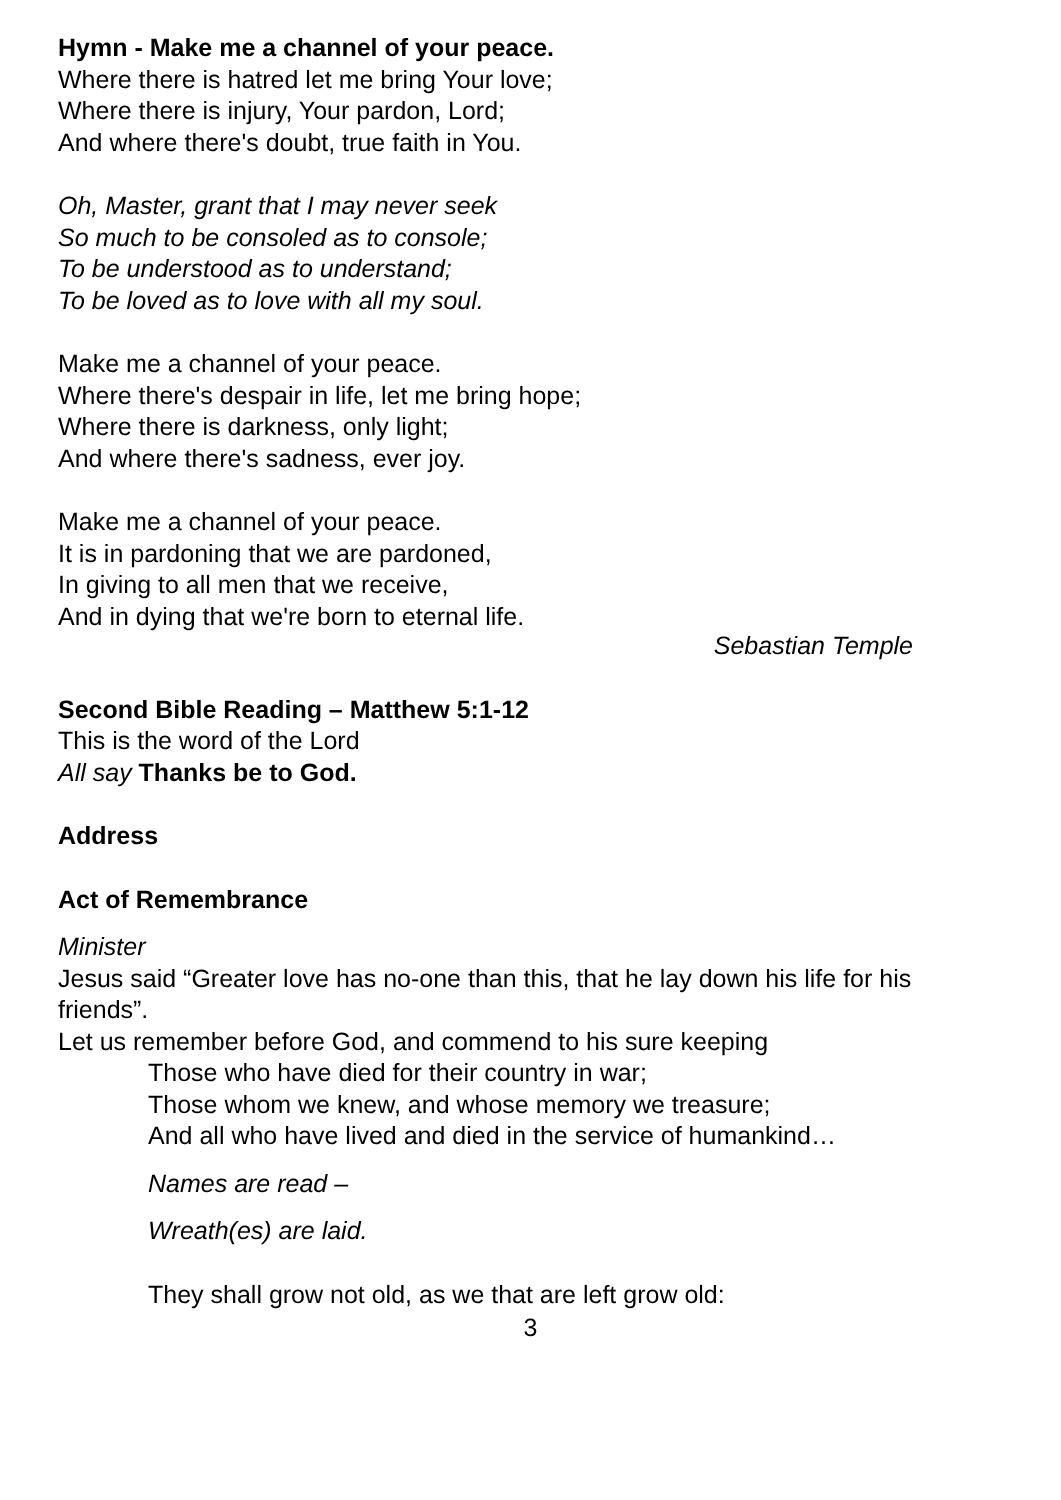Hymn - Make me a channel of your peace.
Where there is hatred let me bring Your love;
Where there is injury, Your pardon, Lord;
And where there's doubt, true faith in You.
Oh, Master, grant that I may never seek
So much to be consoled as to console;
To be understood as to understand;
To be loved as to love with all my soul.
Make me a channel of your peace.
Where there's despair in life, let me bring hope;
Where there is darkness, only light;
And where there's sadness, ever joy.
Make me a channel of your peace.
It is in pardoning that we are pardoned,
In giving to all men that we receive,
And in dying that we're born to eternal life.
Sebastian Temple
Second Bible Reading – Matthew 5:1-12
This is the word of the Lord
All say Thanks be to God.
Address
Act of Remembrance
Minister
Jesus said “Greater love has no-one than this, that he lay down his life for his friends”.
Let us remember before God, and commend to his sure keeping
Those who have died for their country in war;
Those whom we knew, and whose memory we treasure;
And all who have lived and died in the service of humankind…
Names are read –
Wreath(es) are laid.
They shall grow not old, as we that are left grow old:
3